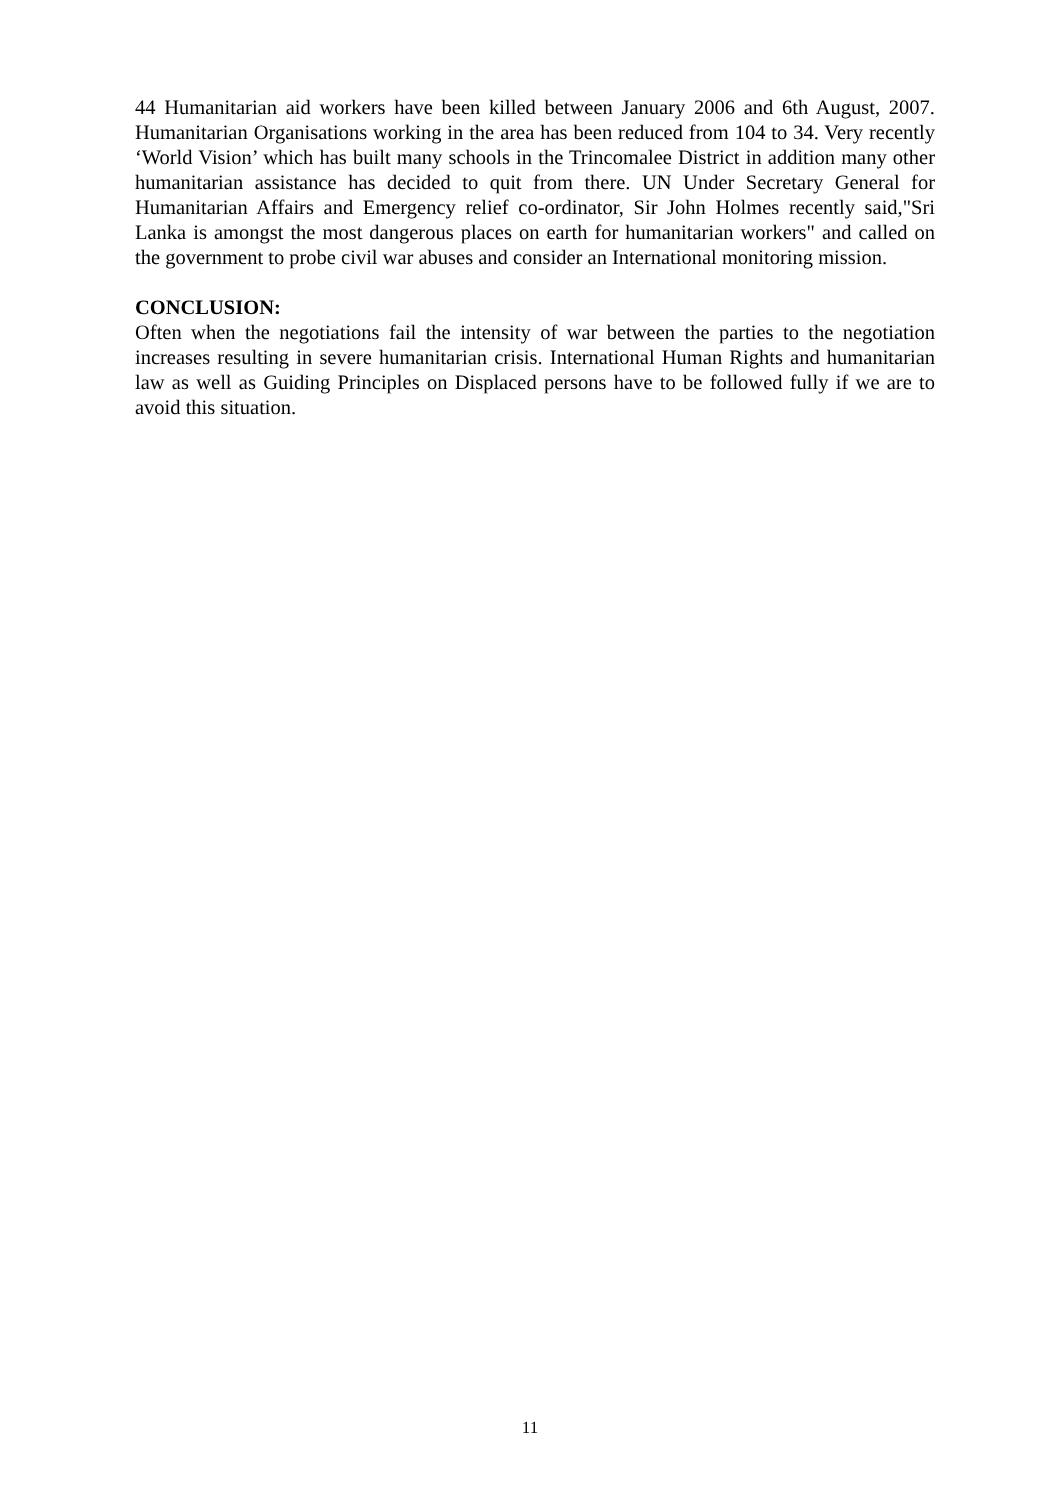44 Humanitarian aid workers have been killed between January 2006 and 6th August, 2007. Humanitarian Organisations working in the area has been reduced from 104 to 34. Very recently ‘World Vision’ which has built many schools in the Trincomalee District in addition many other humanitarian assistance has decided to quit from there. UN Under Secretary General for Humanitarian Affairs and Emergency relief co-ordinator, Sir John Holmes recently said,"Sri Lanka is amongst the most dangerous places on earth for humanitarian workers" and called on the government to probe civil war abuses and consider an International monitoring mission.
CONCLUSION:
Often when the negotiations fail the intensity of war between the parties to the negotiation increases resulting in severe humanitarian crisis. International Human Rights and humanitarian law as well as Guiding Principles on Displaced persons have to be followed fully if we are to avoid this situation.
11